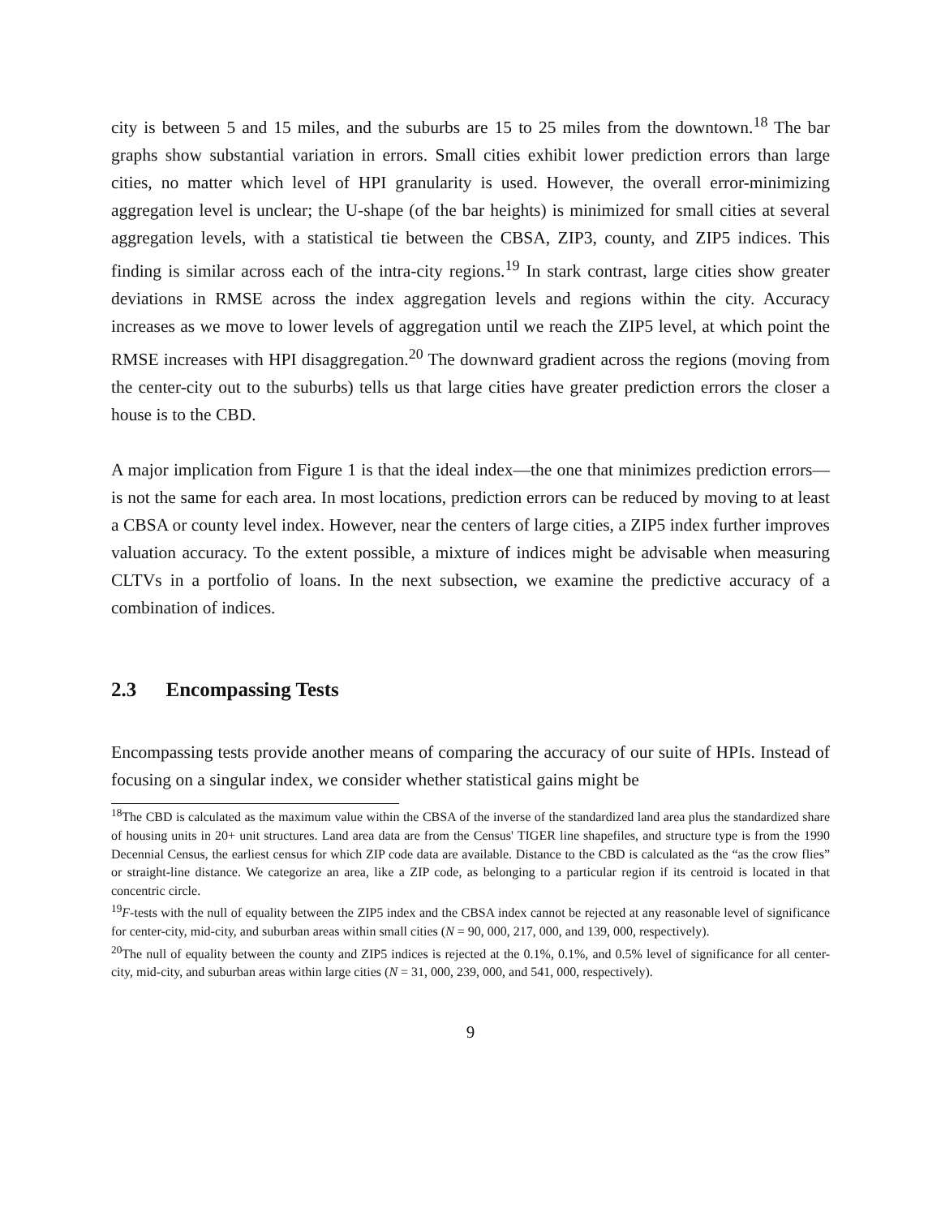city is between 5 and 15 miles, and the suburbs are 15 to 25 miles from the downtown.<sup>18</sup> The bar graphs show substantial variation in errors. Small cities exhibit lower prediction errors than large cities, no matter which level of HPI granularity is used. However, the overall error-minimizing aggregation level is unclear; the U-shape (of the bar heights) is minimized for small cities at several aggregation levels, with a statistical tie between the CBSA, ZIP3, county, and ZIP5 indices. This finding is similar across each of the intra-city regions.<sup>19</sup> In stark contrast, large cities show greater deviations in RMSE across the index aggregation levels and regions within the city. Accuracy increases as we move to lower levels of aggregation until we reach the ZIP5 level, at which point the RMSE increases with HPI disaggregation.<sup>20</sup> The downward gradient across the regions (moving from the center-city out to the suburbs) tells us that large cities have greater prediction errors the closer a house is to the CBD.
A major implication from Figure 1 is that the ideal index—the one that minimizes prediction errors—is not the same for each area. In most locations, prediction errors can be reduced by moving to at least a CBSA or county level index. However, near the centers of large cities, a ZIP5 index further improves valuation accuracy. To the extent possible, a mixture of indices might be advisable when measuring CLTVs in a portfolio of loans. In the next subsection, we examine the predictive accuracy of a combination of indices.
2.3 Encompassing Tests
Encompassing tests provide another means of comparing the accuracy of our suite of HPIs. Instead of focusing on a singular index, we consider whether statistical gains might be
<sup>18</sup> The CBD is calculated as the maximum value within the CBSA of the inverse of the standardized land area plus the standardized share of housing units in 20+ unit structures. Land area data are from the Census' TIGER line shapefiles, and structure type is from the 1990 Decennial Census, the earliest census for which ZIP code data are available. Distance to the CBD is calculated as the “as the crow flies” or straight-line distance. We categorize an area, like a ZIP code, as belonging to a particular region if its centroid is located in that concentric circle.
<sup>19</sup>F-tests with the null of equality between the ZIP5 index and the CBSA index cannot be rejected at any reasonable level of significance for center-city, mid-city, and suburban areas within small cities (N = 90, 000, 217, 000, and 139, 000, respectively).
<sup>20</sup> The null of equality between the county and ZIP5 indices is rejected at the 0.1%, 0.1%, and 0.5% level of significance for all center-city, mid-city, and suburban areas within large cities (N = 31, 000, 239, 000, and 541, 000, respectively).
9